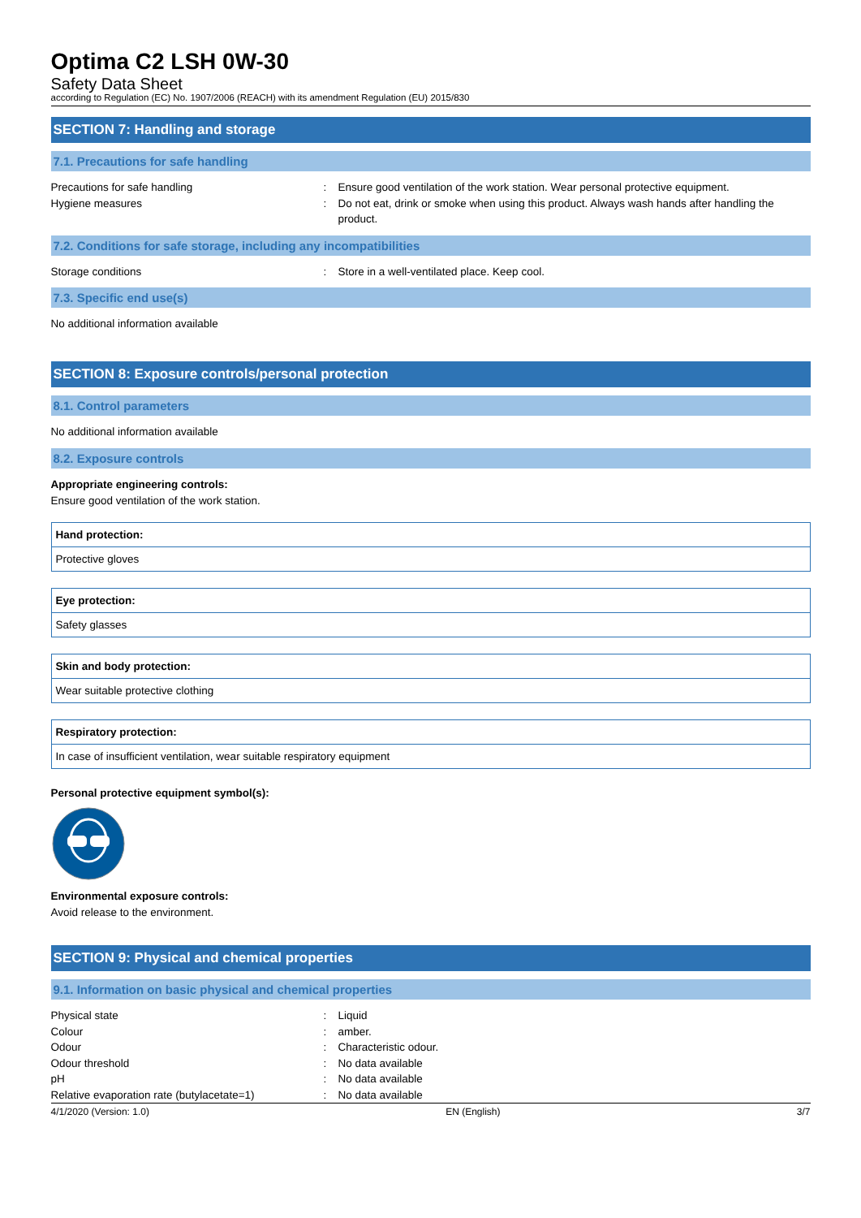Optima C2 LSH 0W-30
Safety Data Sheet
according to Regulation (EC) No. 1907/2006 (REACH) with its amendment Regulation (EU) 2015/830
SECTION 7: Handling and storage
7.1. Precautions for safe handling
| Precautions for safe handling | : | Ensure good ventilation of the work station. Wear personal protective equipment. |
| Hygiene measures | : | Do not eat, drink or smoke when using this product. Always wash hands after handling the product. |
7.2. Conditions for safe storage, including any incompatibilities
| Storage conditions | : | Store in a well-ventilated place. Keep cool. |
7.3. Specific end use(s)
No additional information available
SECTION 8: Exposure controls/personal protection
8.1. Control parameters
No additional information available
8.2. Exposure controls
Appropriate engineering controls:
Ensure good ventilation of the work station.
Hand protection:
Protective gloves
Eye protection:
Safety glasses
Skin and body protection:
Wear suitable protective clothing
Respiratory protection:
In case of insufficient ventilation, wear suitable respiratory equipment
Personal protective equipment symbol(s):
Environmental exposure controls:
Avoid release to the environment.
SECTION 9: Physical and chemical properties
9.1. Information on basic physical and chemical properties
| Physical state | : | Liquid |
| Colour | : | amber. |
| Odour | : | Characteristic odour. |
| Odour threshold | : | No data available |
| pH | : | No data available |
| Relative evaporation rate (butylacetate=1) | : | No data available |
4/1/2020 (Version: 1.0) EN (English) 3/7